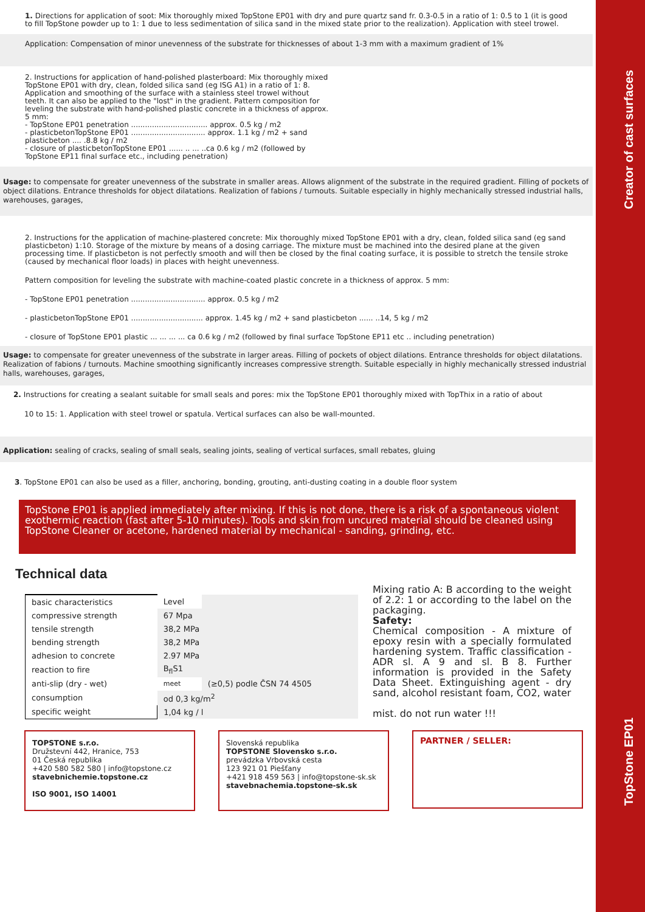Creator of cast surfaces
TopStone EP01
1. Directions for application of soot: Mix thoroughly mixed TopStone EP01 with dry and pure quartz sand fr. 0.3-0.5 in a ratio of 1: 0.5 to 1 (it is good to fill TopStone powder up to 1: 1 due to less sedimentation of silica sand in the mixed state prior to the realization). Application with steel trowel.
Application: Compensation of minor unevenness of the substrate for thicknesses of about 1-3 mm with a maximum gradient of 1%
2. Instructions for application of hand-polished plasterboard: Mix thoroughly mixed TopStone EP01 with dry, clean, folded silica sand (eg ISG A1) in a ratio of 1: 8. Application and smoothing of the surface with a stainless steel trowel without teeth. It can also be applied to the "lost" in the gradient. Pattern composition for leveling the substrate with hand-polished plastic concrete in a thickness of approx. 5 mm:
- TopStone EP01 penetration ................................. approx. 0.5 kg / m2
- plasticbetonTopStone EP01 ................................ approx. 1.1 kg / m2 + sand plasticbeton .... .8.8 kg / m2
- closure of plasticbetonTopStone EP01 ...... .. ... ..ca 0.6 kg / m2 (followed by TopStone EP11 final surface etc., including penetration)
Usage: to compensate for greater unevenness of the substrate in smaller areas. Allows alignment of the substrate in the required gradient. Filling of pockets of object dilations. Entrance thresholds for object dilatations. Realization of fabions / turnouts. Suitable especially in highly mechanically stressed industrial halls, warehouses, garages,
2. Instructions for the application of machine-plastered concrete: Mix thoroughly mixed TopStone EP01 with a dry, clean, folded silica sand (eg sand plasticbeton) 1:10. Storage of the mixture by means of a dosing carriage. The mixture must be machined into the desired plane at the given processing time. If plasticbeton is not perfectly smooth and will then be closed by the final coating surface, it is possible to stretch the tensile stroke (caused by mechanical floor loads) in places with height unevenness.
Pattern composition for leveling the substrate with machine-coated plastic concrete in a thickness of approx. 5 mm:
- TopStone EP01 penetration ................................ approx. 0.5 kg / m2
- plasticbetonTopStone EP01 ............................... approx. 1.45 kg / m2 + sand plasticbeton ...... ..14, 5 kg / m2
- closure of TopStone EP01 plastic ... ... ... ... ca 0.6 kg / m2 (followed by final surface TopStone EP11 etc .. including penetration)
Usage: to compensate for greater unevenness of the substrate in larger areas. Filling of pockets of object dilations. Entrance thresholds for object dilatations. Realization of fabions / turnouts. Machine smoothing significantly increases compressive strength. Suitable especially in highly mechanically stressed industrial halls, warehouses, garages,
2. Instructions for creating a sealant suitable for small seals and pores: mix the TopStone EP01 thoroughly mixed with TopThix in a ratio of about
10 to 15: 1. Application with steel trowel or spatula. Vertical surfaces can also be wall-mounted.
Application: sealing of cracks, sealing of small seals, sealing joints, sealing of vertical surfaces, small rebates, gluing
3. TopStone EP01 can also be used as a filler, anchoring, bonding, grouting, anti-dusting coating in a double floor system
TopStone EP01 is applied immediately after mixing. If this is not done, there is a risk of a spontaneous violent exothermic reaction (fast after 5-10 minutes). Tools and skin from uncured material should be cleaned using TopStone Cleaner or acetone, hardened material by mechanical - sanding, grinding, etc.
Technical data
| basic characteristics | Level | |
| compressive strength | 67 Mpa | |
| tensile strength | 38,2 MPa | |
| bending strength | 38,2 MPa | |
| adhesion to concrete | 2.97 MPa | |
| reaction to fire | B<sub>fl</sub>S1 | |
| anti-slip (dry - wet) | meet | (≥0,5) podle ČSN 74 4505 |
| consumption | od 0,3 kg/m<sup>2</sup> | |
| specific weight | 1,04 kg / l | |
Mixing ratio A: B according to the weight of 2.2: 1 or according to the label on the packaging.
Safety:
Chemical composition - A mixture of epoxy resin with a specially formulated hardening system. Traffic classification - ADR sl. A 9 and sl. B 8. Further information is provided in the Safety Data Sheet. Extinguishing agent - dry sand, alcohol resistant foam, CO2, water
mist. do not run water !!!
TOPSTONE s.r.o.
Družstevní 442, Hranice, 753
01 Česká republika
+420 580 582 580 | info@topstone.cz
stavebnichemie.topstone.cz
ISO 9001, ISO 14001
Slovenská republika
TOPSTONE Slovensko s.r.o.
prevádzka Vrbovská cesta
123 921 01 Piešťany
+421 918 459 563 | info@topstone-sk.sk
stavebnachemia.topstone-sk.sk
PARTNER / SELLER: